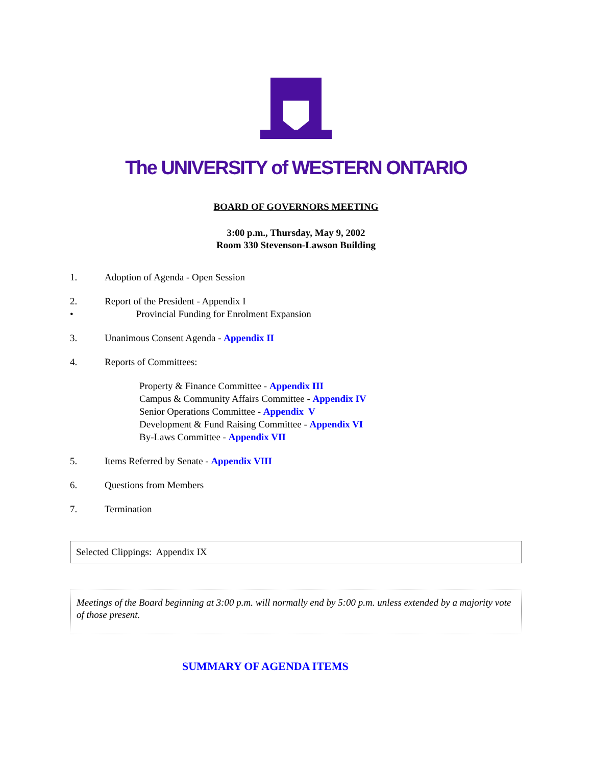The UNIVERSITY of WESTERN ONTARIO
BOARD OF GOVERNORS MEETING
3:00 p.m., Thursday, May 9, 2002
Room 330 Stevenson-Lawson Building
1. Adoption of Agenda - Open Session
2. Report of the President - Appendix I
• Provincial Funding for Enrolment Expansion
3. Unanimous Consent Agenda - Appendix II
4. Reports of Committees:
Property & Finance Committee - Appendix III
Campus & Community Affairs Committee - Appendix IV
Senior Operations Committee - Appendix V
Development & Fund Raising Committee - Appendix VI
By-Laws Committee - Appendix VII
5. Items Referred by Senate - Appendix VIII
6. Questions from Members
7. Termination
Selected Clippings: Appendix IX
Meetings of the Board beginning at 3:00 p.m. will normally end by 5:00 p.m. unless extended by a majority vote of those present.
SUMMARY OF AGENDA ITEMS